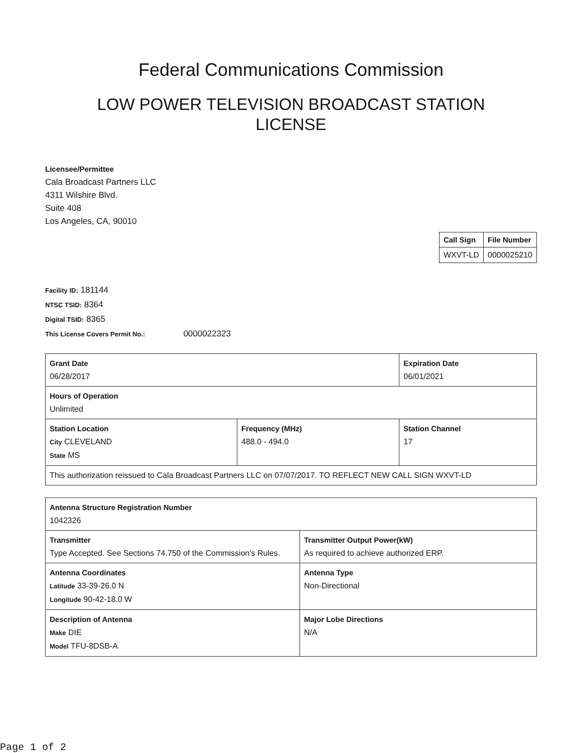Federal Communications Commission
LOW POWER TELEVISION BROADCAST STATION LICENSE
Licensee/Permittee
Cala Broadcast Partners LLC
4311 Wilshire Blvd.
Suite 408
Los Angeles, CA, 90010
| Call Sign | File Number |
| --- | --- |
| WXVT-LD | 0000025210 |
Facility ID: 181144
NTSC TSID: 8364
Digital TSID: 8365
This License Covers Permit No.: 0000022323
| Grant Date 06/28/2017 | | Expiration Date 06/01/2021 | |
| Hours of Operation Unlimited | | | |
| Station Location City CLEVELAND State MS | Frequency (MHz) 488.0 - 494.0 | | Station Channel 17 |
| This authorization reissued to Cala Broadcast Partners LLC on 07/07/2017. TO REFLECT NEW CALL SIGN WXVT-LD | | | |
| Antenna Structure Registration Number 1042326 | |
| Transmitter Type Accepted. See Sections 74.750 of the Commission's Rules. | Transmitter Output Power(kW) As required to achieve authorized ERP. |
| Antenna Coordinates Latitude 33-39-26.0 N Longitude 90-42-18.0 W | Antenna Type Non-Directional |
| Description of Antenna Make DIE Model TFU-8DSB-A | Major Lobe Directions N/A |
Page 1 of 2